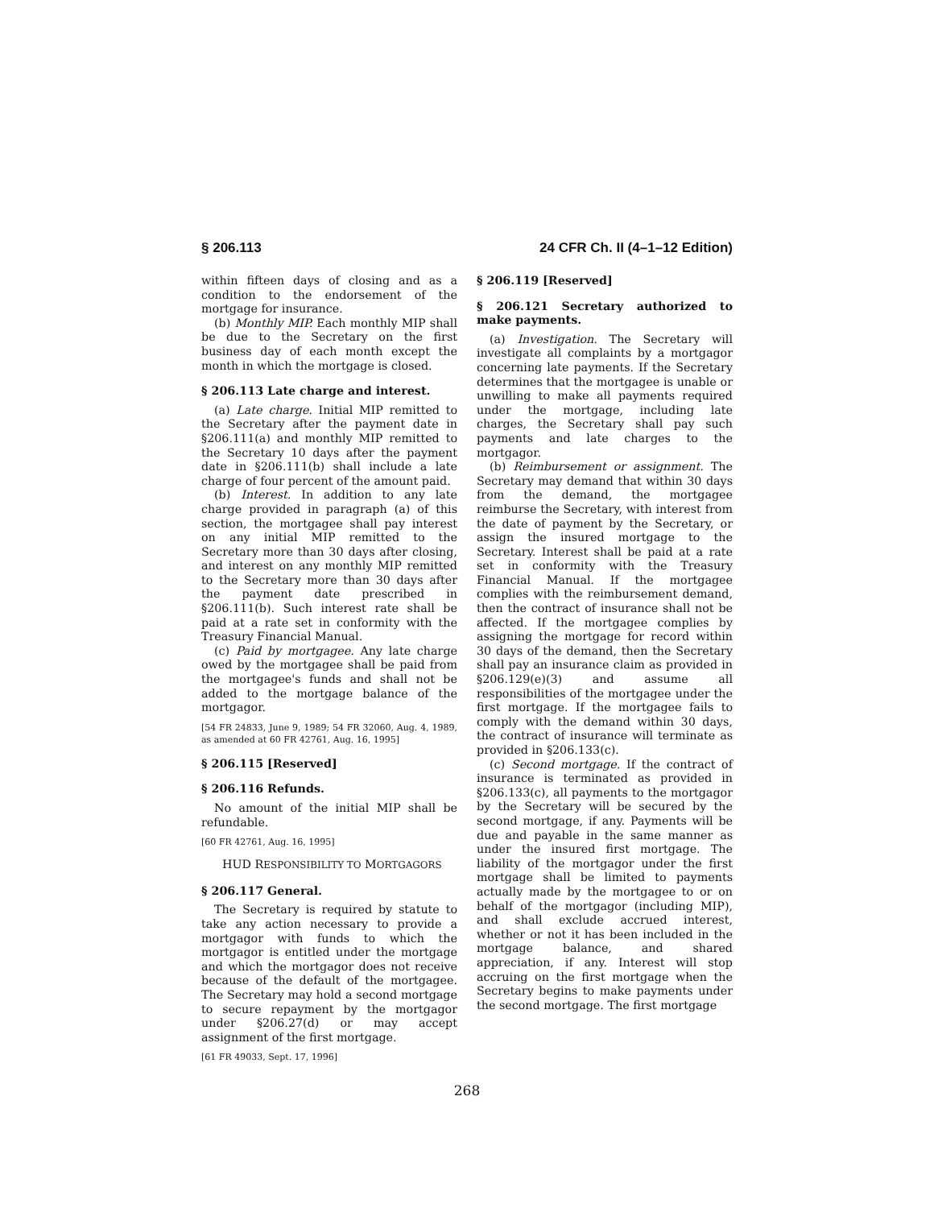§ 206.113 24 CFR Ch. II (4–1–12 Edition)
within fifteen days of closing and as a condition to the endorsement of the mortgage for insurance.
(b) Monthly MIP. Each monthly MIP shall be due to the Secretary on the first business day of each month except the month in which the mortgage is closed.
§ 206.113 Late charge and interest.
(a) Late charge. Initial MIP remitted to the Secretary after the payment date in §206.111(a) and monthly MIP remitted to the Secretary 10 days after the payment date in §206.111(b) shall include a late charge of four percent of the amount paid.
(b) Interest. In addition to any late charge provided in paragraph (a) of this section, the mortgagee shall pay interest on any initial MIP remitted to the Secretary more than 30 days after closing, and interest on any monthly MIP remitted to the Secretary more than 30 days after the payment date prescribed in §206.111(b). Such interest rate shall be paid at a rate set in conformity with the Treasury Financial Manual.
(c) Paid by mortgagee. Any late charge owed by the mortgagee shall be paid from the mortgagee's funds and shall not be added to the mortgage balance of the mortgagor.
[54 FR 24833, June 9, 1989; 54 FR 32060, Aug. 4, 1989, as amended at 60 FR 42761, Aug. 16, 1995]
§ 206.115 [Reserved]
§ 206.116 Refunds.
No amount of the initial MIP shall be refundable.
[60 FR 42761, Aug. 16, 1995]
HUD RESPONSIBILITY TO MORTGAGORS
§ 206.117 General.
The Secretary is required by statute to take any action necessary to provide a mortgagor with funds to which the mortgagor is entitled under the mortgage and which the mortgagor does not receive because of the default of the mortgagee. The Secretary may hold a second mortgage to secure repayment by the mortgagor under §206.27(d) or may accept assignment of the first mortgage.
[61 FR 49033, Sept. 17, 1996]
§ 206.119 [Reserved]
§ 206.121 Secretary authorized to make payments.
(a) Investigation. The Secretary will investigate all complaints by a mortgagor concerning late payments. If the Secretary determines that the mortgagee is unable or unwilling to make all payments required under the mortgage, including late charges, the Secretary shall pay such payments and late charges to the mortgagor.
(b) Reimbursement or assignment. The Secretary may demand that within 30 days from the demand, the mortgagee reimburse the Secretary, with interest from the date of payment by the Secretary, or assign the insured mortgage to the Secretary. Interest shall be paid at a rate set in conformity with the Treasury Financial Manual. If the mortgagee complies with the reimbursement demand, then the contract of insurance shall not be affected. If the mortgagee complies by assigning the mortgage for record within 30 days of the demand, then the Secretary shall pay an insurance claim as provided in §206.129(e)(3) and assume all responsibilities of the mortgagee under the first mortgage. If the mortgagee fails to comply with the demand within 30 days, the contract of insurance will terminate as provided in §206.133(c).
(c) Second mortgage. If the contract of insurance is terminated as provided in §206.133(c), all payments to the mortgagor by the Secretary will be secured by the second mortgage, if any. Payments will be due and payable in the same manner as under the insured first mortgage. The liability of the mortgagor under the first mortgage shall be limited to payments actually made by the mortgagee to or on behalf of the mortgagor (including MIP), and shall exclude accrued interest, whether or not it has been included in the mortgage balance, and shared appreciation, if any. Interest will stop accruing on the first mortgage when the Secretary begins to make payments under the second mortgage. The first mortgage
268